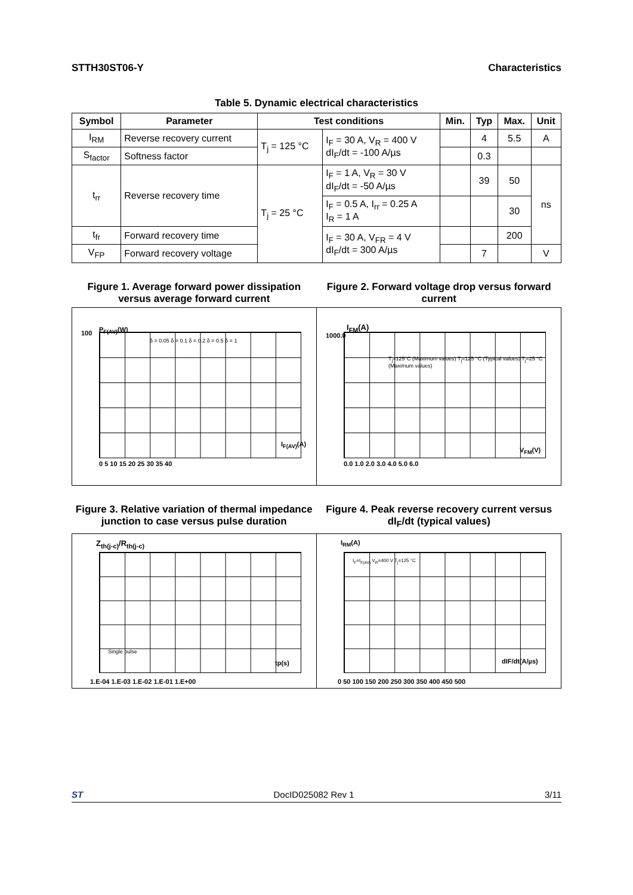STTH30ST06-Y Characteristics
Table 5. Dynamic electrical characteristics
| Symbol | Parameter | Test conditions | | Min. | Typ | Max. | Unit |
| --- | --- | --- | --- | --- | --- | --- | --- |
| I<sub>RM</sub> | Reverse recovery current | T<sub>j</sub> = 125 °C | I<sub>F</sub> = 30 A, V<sub>R</sub> = 400 V dI<sub>F</sub>/dt = -100 A/µs | | 4 | 5.5 | A |
| S<sub>factor</sub> | Softness factor | | | | 0.3 | | |
| t<sub>rr</sub> | Reverse recovery time | T<sub>j</sub> = 25 °C | I<sub>F</sub> = 1 A, V<sub>R</sub> = 30 V dI<sub>F</sub>/dt = -50 A/µs | | 39 | 50 | ns |
| | | | I<sub>F</sub> = 0.5 A, I<sub>rr</sub> = 0.25 A I<sub>R</sub> = 1 A | | | 30 | |
| t<sub>fr</sub> | Forward recovery time | | I<sub>F</sub> = 30 A, V<sub>FR</sub> = 4 V dI<sub>F</sub>/dt = 300 A/µs | | | 200 | |
| V<sub>FP</sub> | Forward recovery voltage | | | | 7 | | V |
Figure 1. Average forward power dissipation versus average forward current
Figure 2. Forward voltage drop versus forward current
P<sub>F(AV)</sub>(W)
100
I<sub>F(AV)</sub>(A)
0 5 10 15 20 25 30 35 40
δ = 0.05 δ = 0.1 δ = 0.2 δ = 0.5 δ = 1
I<sub>FM</sub>(A)
1000.0
T<sub>j</sub>=125°C (Maximum values) T<sub>j</sub>=125 °C (Typical values) T<sub>j</sub>=25 °C (Maximum values)
V<sub>FM</sub>(V)
0.0 1.0 2.0 3.0 4.0 5.0 6.0
Figure 3. Relative variation of thermal impedance junction to case versus pulse duration
Figure 4. Peak reverse recovery current versus dI<sub>F</sub>/dt (typical values)
Z<sub>th(j-c)</sub>/R<sub>th(j-c)</sub>
Single pulse
tp(s)
1.E-04 1.E-03 1.E-02 1.E-01 1.E+00
I<sub>RM</sub>(A)
I<sub>F</sub>=I<sub>F(AV)</sub> V<sub>R</sub>=400 V T<sub>j</sub>=125 °C
dIF/dt(A/µs)
0 50 100 150 200 250 300 350 400 450 500
ST DocID025082 Rev 1 3/11